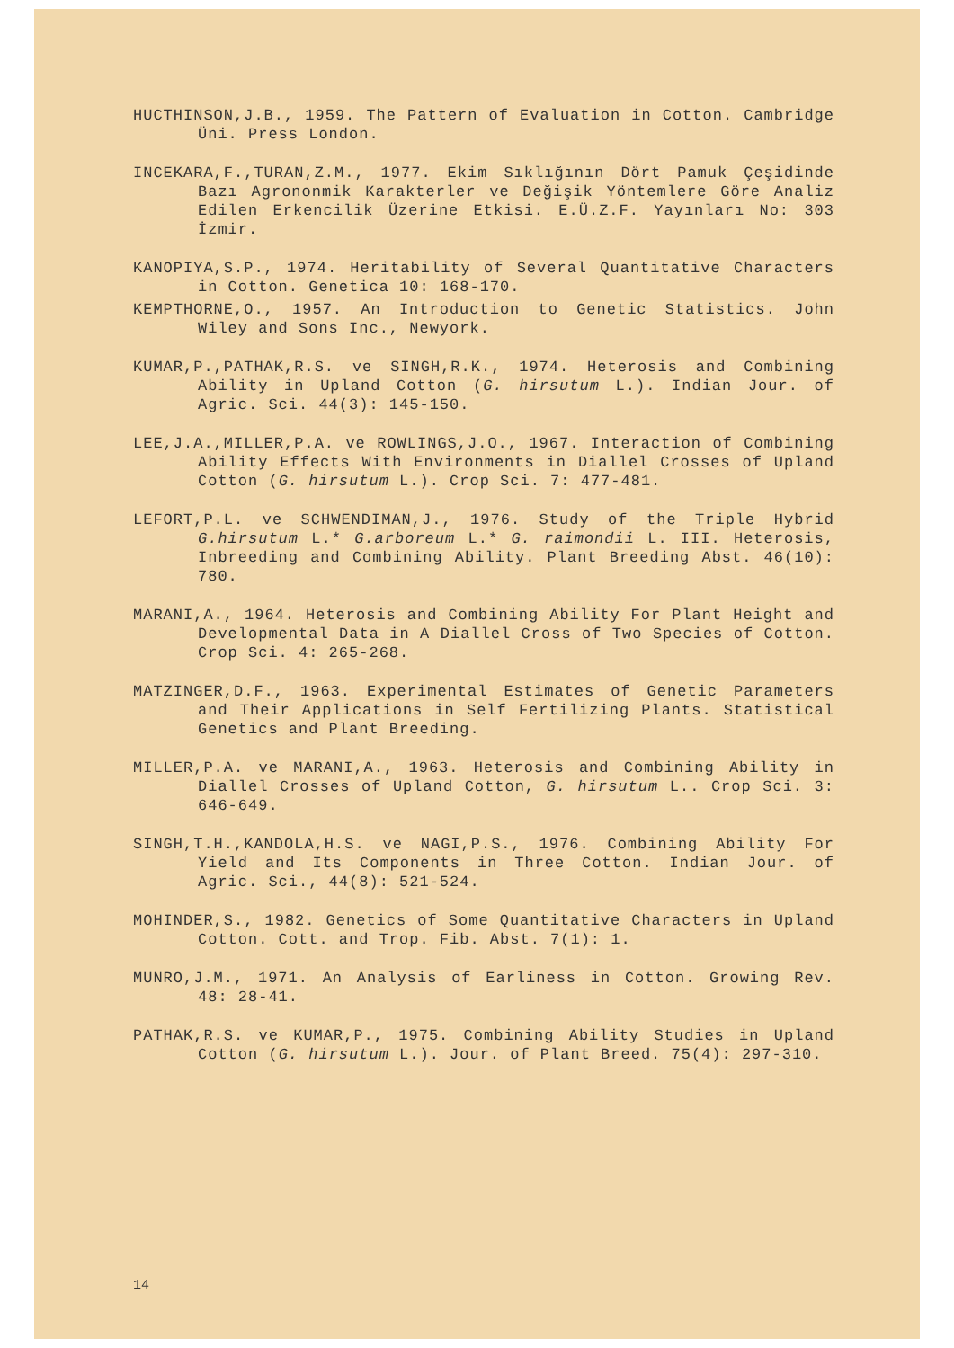HUCTHINSON,J.B., 1959. The Pattern of Evaluation in Cotton. Cambridge Üni. Press London.
INCEKARA,F.,TURAN,Z.M., 1977. Ekim Sıklığının Dört Pamuk Çeşidinde Bazı Agrononmik Karakterler ve Değişik Yöntemlere Göre Analiz Edilen Erkencilik Üzerine Etkisi. E.Ü.Z.F. Yayınları No: 303 İzmir.
KANOPIYA,S.P., 1974. Heritability of Several Quantitative Characters in Cotton. Genetica 10: 168-170.
KEMPTHORNE,O., 1957. An Introduction to Genetic Statistics. John Wiley and Sons Inc., Newyork.
KUMAR,P.,PATHAK,R.S. ve SINGH,R.K., 1974. Heterosis and Combining Ability in Upland Cotton (G. hirsutum L.). Indian Jour. of Agric. Sci. 44(3): 145-150.
LEE,J.A.,MILLER,P.A. ve ROWLINGS,J.O., 1967. Interaction of Combining Ability Effects With Environments in Diallel Crosses of Upland Cotton (G. hirsutum L.). Crop Sci. 7: 477-481.
LEFORT,P.L. ve SCHWENDIMAN,J., 1976. Study of the Triple Hybrid G.hirsutum L.* G.arboreum L.* G. raimondii L. III. Heterosis, Inbreeding and Combining Ability. Plant Breeding Abst. 46(10): 780.
MARANI,A., 1964. Heterosis and Combining Ability For Plant Height and Developmental Data in A Diallel Cross of Two Species of Cotton. Crop Sci. 4: 265-268.
MATZINGER,D.F., 1963. Experimental Estimates of Genetic Parameters and Their Applications in Self Fertilizing Plants. Statistical Genetics and Plant Breeding.
MILLER,P.A. ve MARANI,A., 1963. Heterosis and Combining Ability in Diallel Crosses of Upland Cotton, G. hirsutum L.. Crop Sci. 3: 646-649.
SINGH,T.H.,KANDOLA,H.S. ve NAGI,P.S., 1976. Combining Ability For Yield and Its Components in Three Cotton. Indian Jour. of Agric. Sci., 44(8): 521-524.
MOHINDER,S., 1982. Genetics of Some Quantitative Characters in Upland Cotton. Cott. and Trop. Fib. Abst. 7(1): 1.
MUNRO,J.M., 1971. An Analysis of Earliness in Cotton. Growing Rev. 48: 28-41.
PATHAK,R.S. ve KUMAR,P., 1975. Combining Ability Studies in Upland Cotton (G. hirsutum L.). Jour. of Plant Breed. 75(4): 297-310.
14